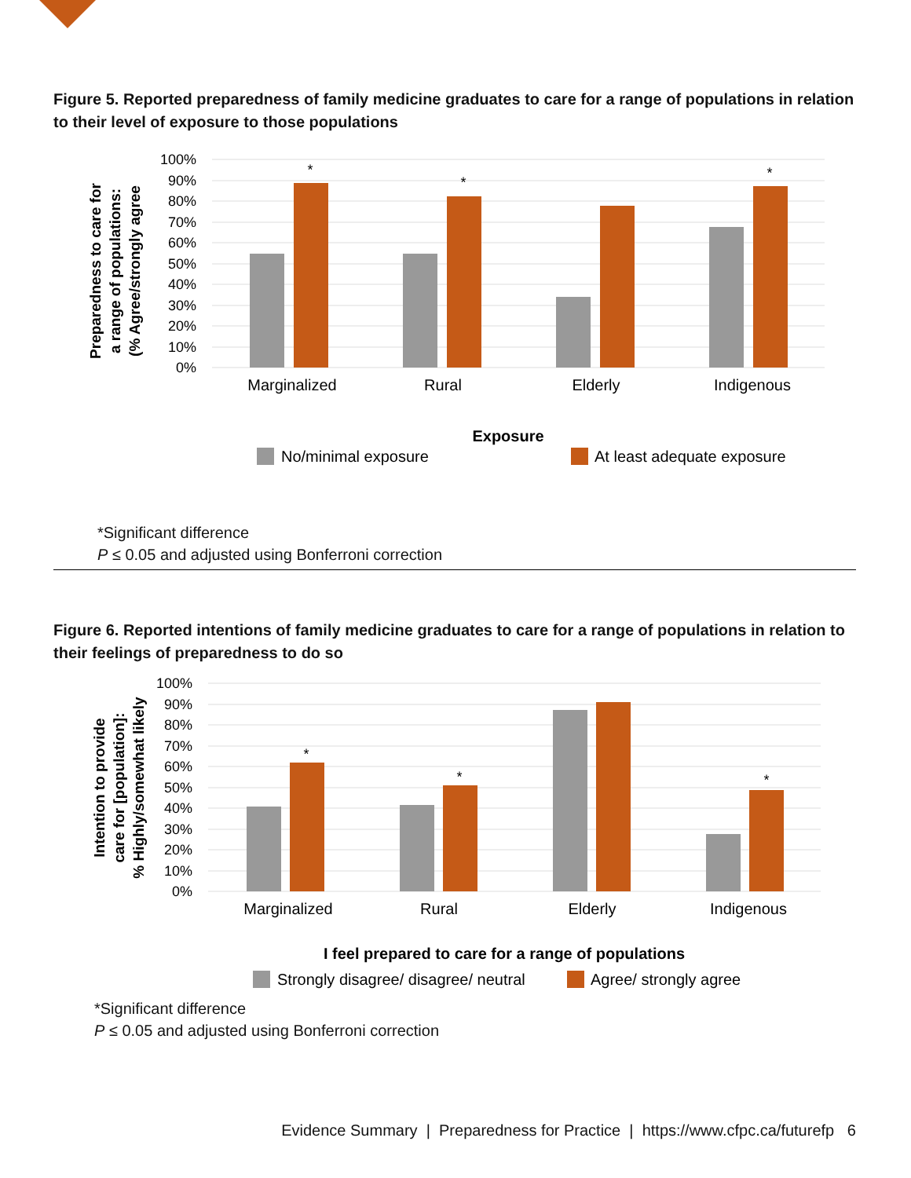Figure 5. Reported preparedness of family medicine graduates to care for a range of populations in relation to their level of exposure to those populations
100%
90%
80%
70%
60%
50%
40%
30%
20%
10%
0%
*
*
*
Marginalized
Rural
Elderly
Indigenous
Exposure
Preparedness to care for
a range of populations:
(% Agree/strongly agree
No/minimal exposure
At least adequate exposure
*Significant difference
P ≤ 0.05 and adjusted using Bonferroni correction
Figure 6. Reported intentions of family medicine graduates to care for a range of populations in relation to their feelings of preparedness to do so
100%
90%
80%
70%
60%
50%
40%
30%
20%
10%
0%
*
*
*
Marginalized
Rural
Elderly
Indigenous
I feel prepared to care for a range of populations
Intention to provide
care for [population]:
% Highly/somewhat likely
Strongly disagree/ disagree/ neutral
Agree/ strongly agree
*Significant difference
P ≤ 0.05 and adjusted using Bonferroni correction
Evidence Summary | Preparedness for Practice | https://www.cfpc.ca/futurefp 6